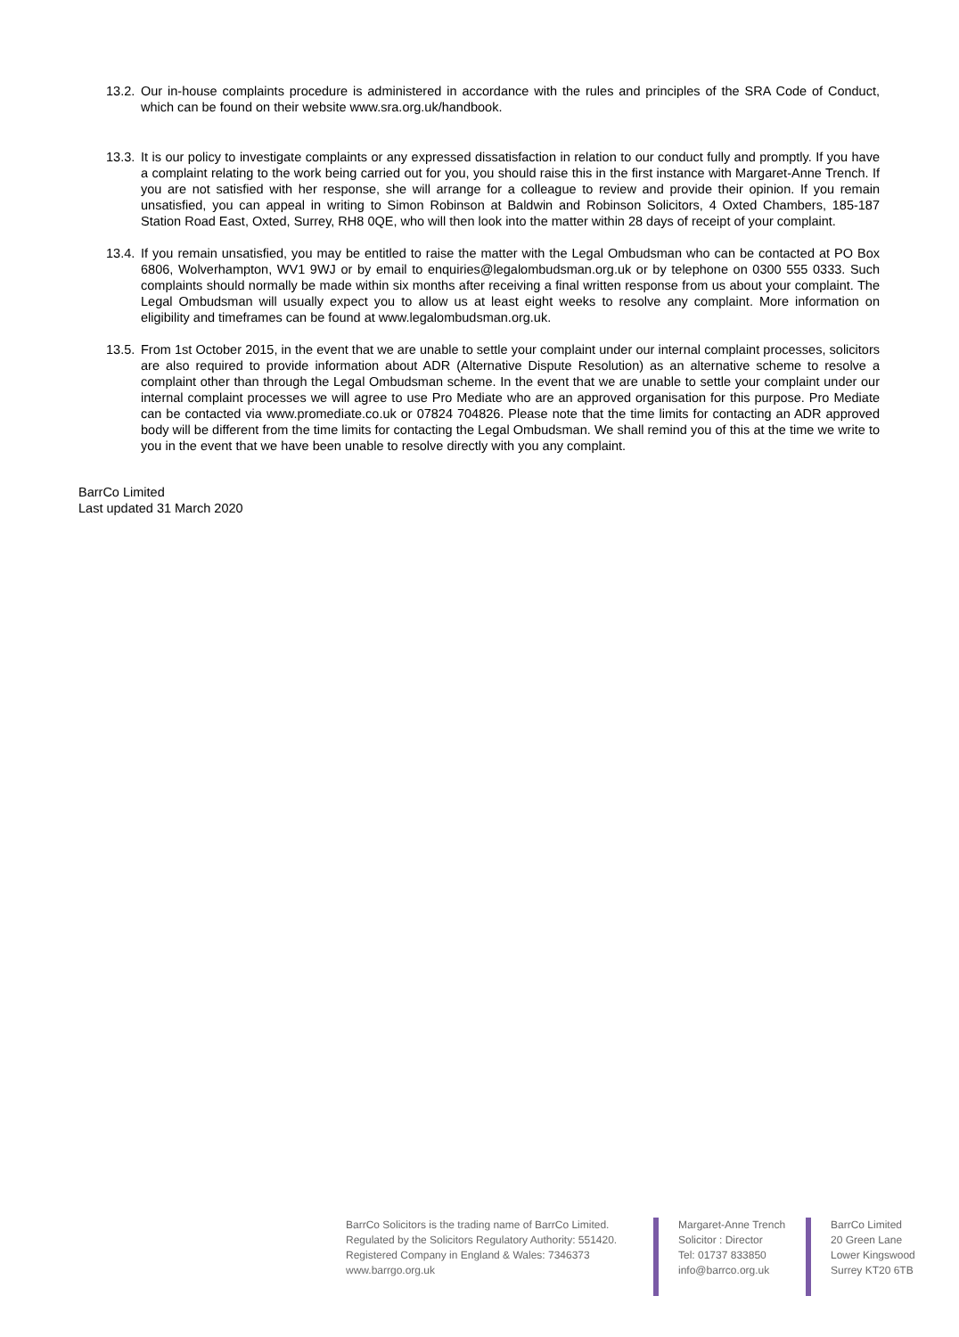13.2.
Our in-house complaints procedure is administered in accordance with the rules and principles of the SRA Code of Conduct, which can be found on their website www.sra.org.uk/handbook.
13.3.
It is our policy to investigate complaints or any expressed dissatisfaction in relation to our conduct fully and promptly. If you have a complaint relating to the work being carried out for you, you should raise this in the first instance with Margaret-Anne Trench. If you are not satisfied with her response, she will arrange for a colleague to review and provide their opinion. If you remain unsatisfied, you can appeal in writing to Simon Robinson at Baldwin and Robinson Solicitors, 4 Oxted Chambers, 185-187 Station Road East, Oxted, Surrey, RH8 0QE, who will then look into the matter within 28 days of receipt of your complaint.
13.4.
If you remain unsatisfied, you may be entitled to raise the matter with the Legal Ombudsman who can be contacted at PO Box 6806, Wolverhampton, WV1 9WJ or by email to enquiries@legalombudsman.org.uk or by telephone on 0300 555 0333. Such complaints should normally be made within six months after receiving a final written response from us about your complaint. The Legal Ombudsman will usually expect you to allow us at least eight weeks to resolve any complaint. More information on eligibility and timeframes can be found at www.legalombudsman.org.uk.
13.5.
From 1st October 2015, in the event that we are unable to settle your complaint under our internal complaint processes, solicitors are also required to provide information about ADR (Alternative Dispute Resolution) as an alternative scheme to resolve a complaint other than through the Legal Ombudsman scheme. In the event that we are unable to settle your complaint under our internal complaint processes we will agree to use Pro Mediate who are an approved organisation for this purpose. Pro Mediate can be contacted via www.promediate.co.uk or 07824 704826. Please note that the time limits for contacting an ADR approved body will be different from the time limits for contacting the Legal Ombudsman. We shall remind you of this at the time we write to you in the event that we have been unable to resolve directly with you any complaint.
BarrCo Limited
Last updated 31 March 2020
BarrCo Solicitors is the trading name of BarrCo Limited.
Regulated by the Solicitors Regulatory Authority: 551420.
Registered Company in England & Wales: 7346373
www.barrgo.org.uk
Margaret-Anne Trench
Solicitor : Director
Tel: 01737 833850
info@barrco.org.uk
BarrCo Limited
20 Green Lane
Lower Kingswood
Surrey KT20 6TB